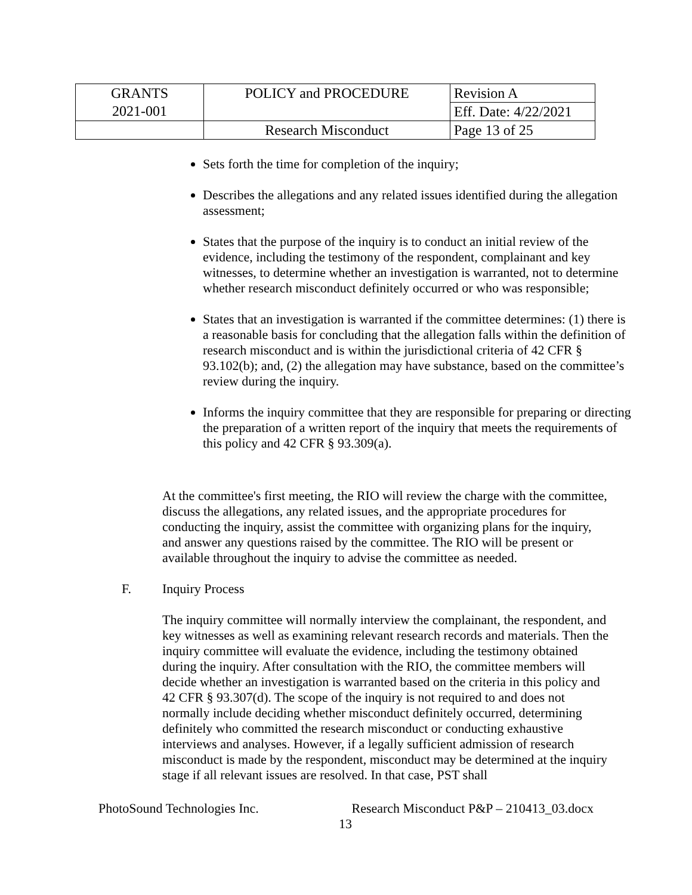| GRANTS 2021-001 | POLICY and PROCEDURE | Revision A |
| | | Eff. Date: 4/22/2021 |
| | Research Misconduct | Page 13 of 25 |
Sets forth the time for completion of the inquiry;
Describes the allegations and any related issues identified during the allegation assessment;
States that the purpose of the inquiry is to conduct an initial review of the evidence, including the testimony of the respondent, complainant and key witnesses, to determine whether an investigation is warranted, not to determine whether research misconduct definitely occurred or who was responsible;
States that an investigation is warranted if the committee determines: (1) there is a reasonable basis for concluding that the allegation falls within the definition of research misconduct and is within the jurisdictional criteria of 42 CFR § 93.102(b); and, (2) the allegation may have substance, based on the committee’s review during the inquiry.
Informs the inquiry committee that they are responsible for preparing or directing the preparation of a written report of the inquiry that meets the requirements of this policy and 42 CFR § 93.309(a).
At the committee's first meeting, the RIO will review the charge with the committee, discuss the allegations, any related issues, and the appropriate procedures for conducting the inquiry, assist the committee with organizing plans for the inquiry, and answer any questions raised by the committee. The RIO will be present or available throughout the inquiry to advise the committee as needed.
F. Inquiry Process
The inquiry committee will normally interview the complainant, the respondent, and key witnesses as well as examining relevant research records and materials. Then the inquiry committee will evaluate the evidence, including the testimony obtained during the inquiry. After consultation with the RIO, the committee members will decide whether an investigation is warranted based on the criteria in this policy and 42 CFR § 93.307(d). The scope of the inquiry is not required to and does not normally include deciding whether misconduct definitely occurred, determining definitely who committed the research misconduct or conducting exhaustive interviews and analyses. However, if a legally sufficient admission of research misconduct is made by the respondent, misconduct may be determined at the inquiry stage if all relevant issues are resolved. In that case, PST shall
PhotoSound Technologies Inc. Research Misconduct P&P – 210413_03.docx
13